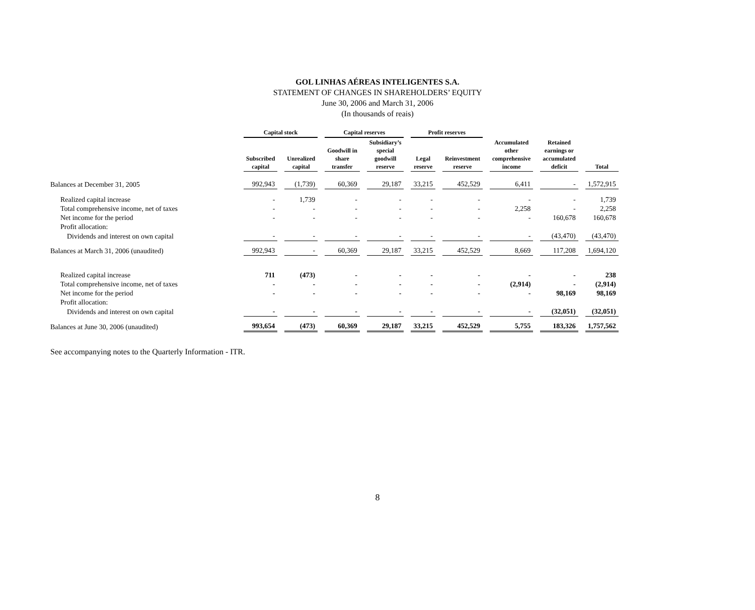GOL LINHAS AÉREAS INTELIGENTES S.A.
STATEMENT OF CHANGES IN SHAREHOLDERS’ EQUITY
June 30, 2006 and March 31, 2006
(In thousands of reais)
| | Capital stock | | Capital reserves | | Profit reserves | | | | |
| --- | --- | --- | --- | --- | --- | --- | --- | --- | --- |
| | Subscribed capital | Unrealized capital | Goodwill in share transfer | Subsidiary’s special goodwill reserve | Legal reserve | Reinvestment reserve | Accumulated other comprehensive income | Retained earnings or accumulated deficit | Total |
| Balances at December 31, 2005 | 992,943 | (1,739) | 60,369 | 29,187 | 33,215 | 452,529 | 6,411 | - | 1,572,915 |
| Realized capital increase | - | 1,739 | - | - | - | - | - | - | 1,739 |
| Total comprehensive income, net of taxes | - | - | - | - | - | - | 2,258 | - | 2,258 |
| Net income for the period | - | - | - | - | - | - | - | 160,678 | 160,678 |
| Profit allocation: | | | | | | | | | |
| Dividends and interest on own capital | - | - | - | - | - | - | - | (43,470) | (43,470) |
| Balances at March 31, 2006 (unaudited) | 992,943 | - | 60,369 | 29,187 | 33,215 | 452,529 | 8,669 | 117,208 | 1,694,120 |
| Realized capital increase | 711 | (473) | - | - | - | - | - | - | 238 |
| Total comprehensive income, net of taxes | - | - | - | - | - | - | (2,914) | - | (2,914) |
| Net income for the period | - | - | - | - | - | - | - | 98,169 | 98,169 |
| Profit allocation: | | | | | | | | | |
| Dividends and interest on own capital | - | - | - | - | - | - | - | (32,051) | (32,051) |
| Balances at June 30, 2006 (unaudited) | 993,654 | (473) | 60,369 | 29,187 | 33,215 | 452,529 | 5,755 | 183,326 | 1,757,562 |
See accompanying notes to the Quarterly Information - ITR.
8